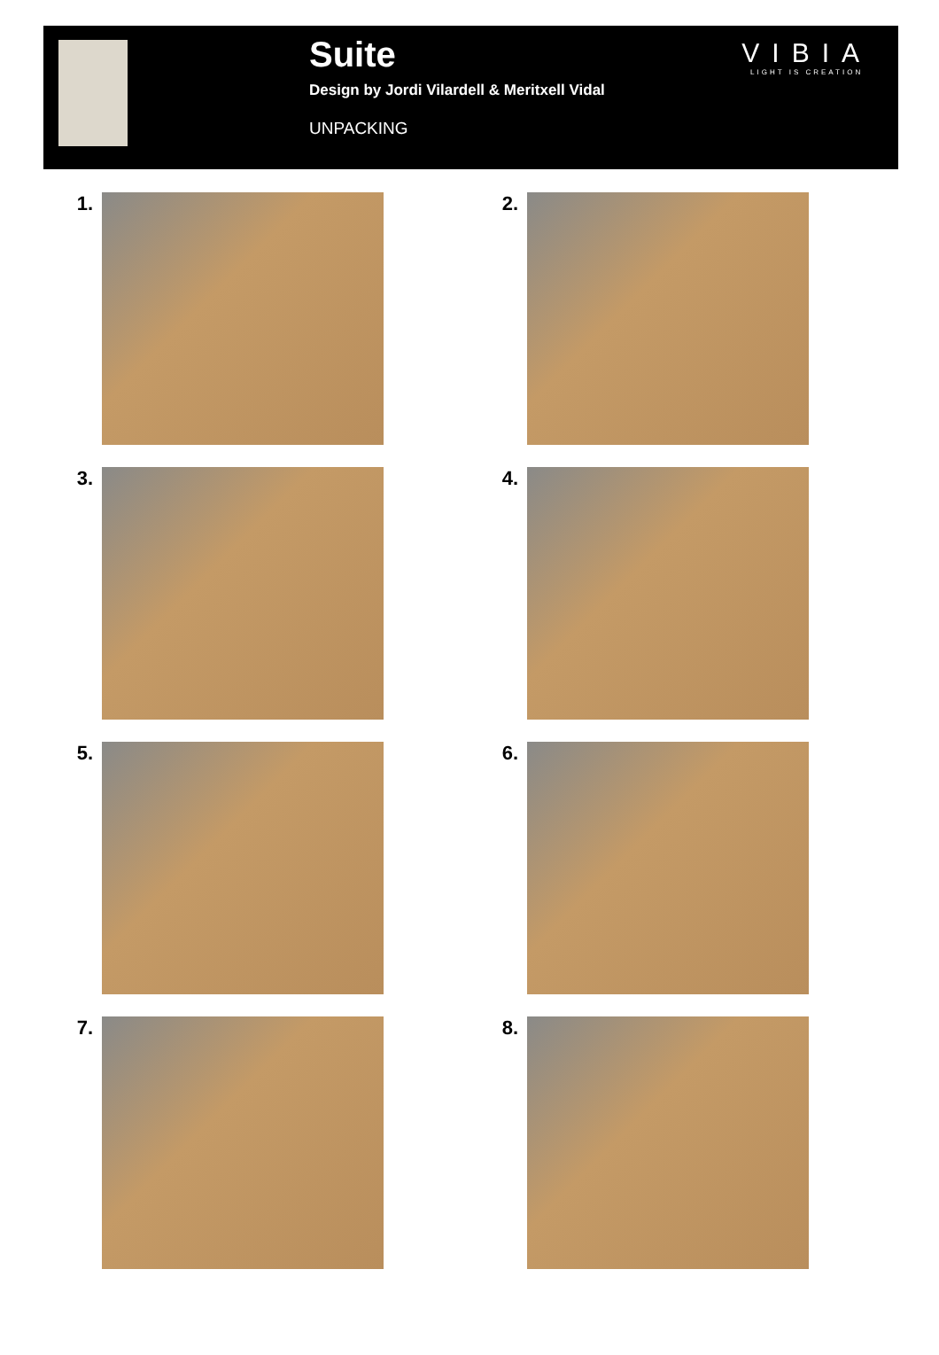Suite
Design by Jordi Vilardell & Meritxell Vidal
UNPACKING
VIBIA
LIGHT IS CREATION
1.
2.
3.
4.
5.
6.
7.
8.